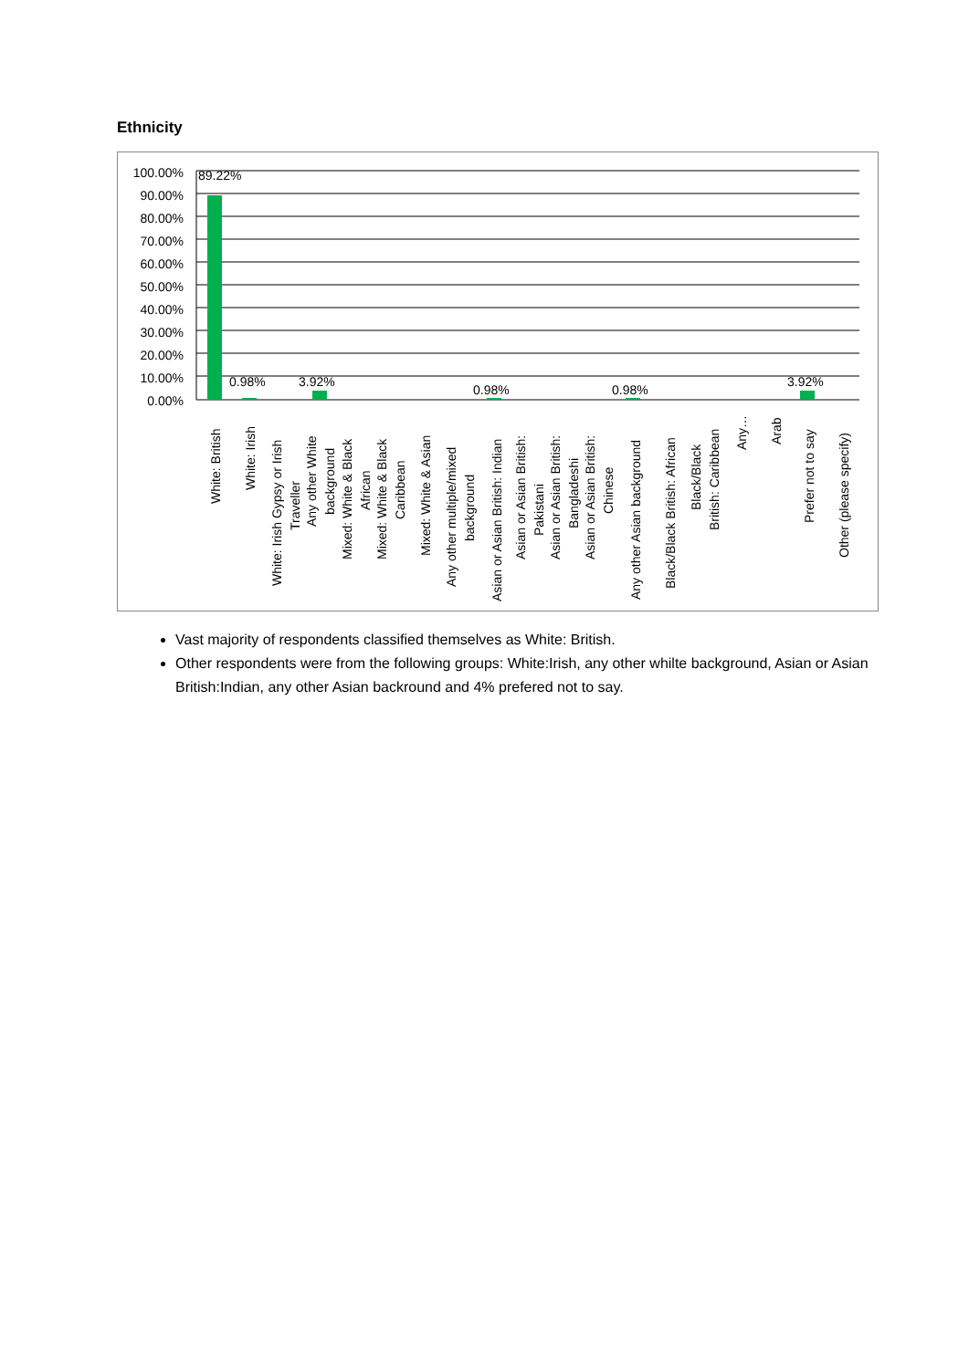Ethnicity
100.00%
90.00%
80.00%
70.00%
60.00%
50.00%
40.00%
30.00%
20.00%
10.00%
0.00%
89.22%
0.98%
3.92%
0.98%
0.98%
3.92%
White: British
White: Irish
White: Irish Gypsy or Irish
Traveller
Any other White
background
Mixed: White & Black
African
Mixed: White & Black
Caribbean
Mixed: White & Asian
Any other multiple/mixed
background
Asian or Asian British: Indian
Asian or Asian British:
Pakistani
Asian or Asian British:
Bangladeshi
Asian or Asian British:
Chinese
Any other Asian background
Black/Black British: African
Black/Black
British: Caribbean
Any…
Arab
Prefer not to say
Other (please specify)
Vast majority of respondents classified themselves as White: British.
Other respondents were from the following groups: White:Irish, any other whilte background, Asian or Asian British:Indian, any other Asian backround and 4% prefered not to say.